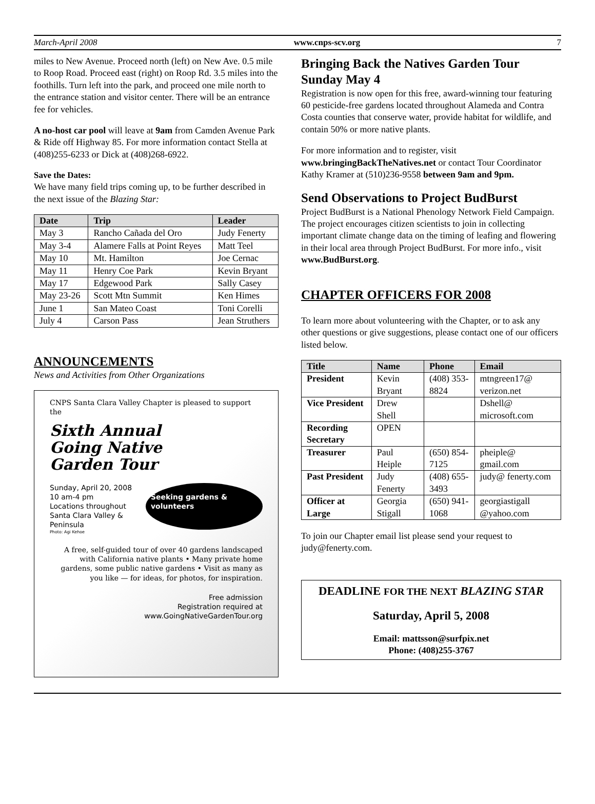March-April 2008 www.cnps-scv.org 7
miles to New Avenue. Proceed north (left) on New Ave. 0.5 mile to Roop Road. Proceed east (right) on Roop Rd. 3.5 miles into the foothills. Turn left into the park, and proceed one mile north to the entrance station and visitor center. There will be an entrance fee for vehicles.
A no-host car pool will leave at 9am from Camden Avenue Park & Ride off Highway 85. For more information contact Stella at (408)255-6233 or Dick at (408)268-6922.
Save the Dates:
We have many field trips coming up, to be further described in the next issue of the Blazing Star:
| Date | Trip | Leader |
| --- | --- | --- |
| May 3 | Rancho Cañada del Oro | Judy Fenerty |
| May 3-4 | Alamere Falls at Point Reyes | Matt Teel |
| May 10 | Mt. Hamilton | Joe Cernac |
| May 11 | Henry Coe Park | Kevin Bryant |
| May 17 | Edgewood Park | Sally Casey |
| May 23-26 | Scott Mtn Summit | Ken Himes |
| June 1 | San Mateo Coast | Toni Corelli |
| July 4 | Carson Pass | Jean Struthers |
ANNOUNCEMENTS
News and Activities from Other Organizations
CNPS Santa Clara Valley Chapter is pleased to support the
Sixth Annual
Going Native
Garden Tour
Sunday, April 20, 2008
10 am-4 pm
Locations throughout
Santa Clara Valley & Peninsula
Seeking gardens & volunteers
Photo: Agi Kehoe
A free, self-guided tour of over 40 gardens landscaped with California native plants • Many private home gardens, some public native gardens • Visit as many as you like — for ideas, for photos, for inspiration.
Free admission
Registration required at
www.GoingNativeGardenTour.org
Bringing Back the Natives Garden Tour Sunday May 4
Registration is now open for this free, award-winning tour featuring 60 pesticide-free gardens located throughout Alameda and Contra Costa counties that conserve water, provide habitat for wildlife, and contain 50% or more native plants.
For more information and to register, visit www.bringingBackTheNatives.net or contact Tour Coordinator Kathy Kramer at (510)236-9558 between 9am and 9pm.
Send Observations to Project BudBurst
Project BudBurst is a National Phenology Network Field Campaign. The project encourages citizen scientists to join in collecting important climate change data on the timing of leafing and flowering in their local area through Project BudBurst. For more info., visit www.BudBurst.org.
CHAPTER OFFICERS FOR 2008
To learn more about volunteering with the Chapter, or to ask any other questions or give suggestions, please contact one of our officers listed below.
| Title | Name | Phone | Email |
| --- | --- | --- | --- |
| President | Kevin Bryant | (408) 353-8824 | mtngreen17@ verizon.net |
| Vice President | Drew Shell | | Dshell@ microsoft.com |
| Recording Secretary | OPEN | | |
| Treasurer | Paul Heiple | (650) 854-7125 | pheiple@ gmail.com |
| Past President | Judy Fenerty | (408) 655-3493 | judy@ fenerty.com |
| Officer at Large | Georgia Stigall | (650) 941-1068 | georgiastigall @yahoo.com |
To join our Chapter email list please send your request to judy@fenerty.com.
DEADLINE FOR THE NEXT BLAZING STAR
Saturday, April 5, 2008
Email: mattsson@surfpix.net
Phone: (408)255-3767